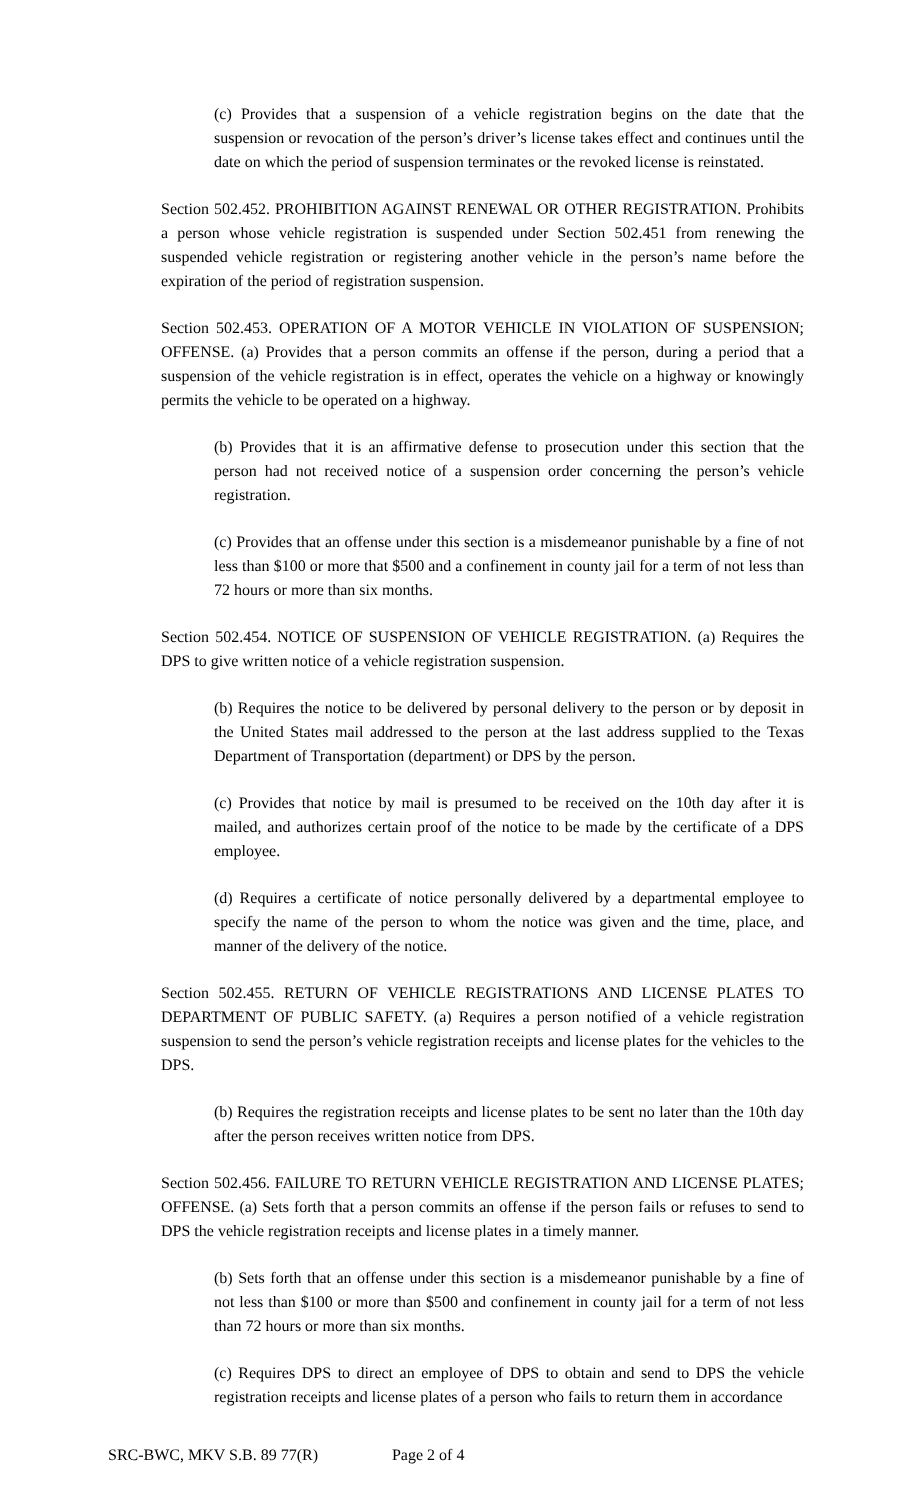(c) Provides that a suspension of a vehicle registration begins on the date that the suspension or revocation of the person’s driver’s license takes effect and continues until the date on which the period of suspension terminates or the revoked license is reinstated.
Section 502.452. PROHIBITION AGAINST RENEWAL OR OTHER REGISTRATION. Prohibits a person whose vehicle registration is suspended under Section 502.451 from renewing the suspended vehicle registration or registering another vehicle in the person’s name before the expiration of the period of registration suspension.
Section 502.453. OPERATION OF A MOTOR VEHICLE IN VIOLATION OF SUSPENSION; OFFENSE. (a) Provides that a person commits an offense if the person, during a period that a suspension of the vehicle registration is in effect, operates the vehicle on a highway or knowingly permits the vehicle to be operated on a highway.
(b) Provides that it is an affirmative defense to prosecution under this section that the person had not received notice of a suspension order concerning the person’s vehicle registration.
(c) Provides that an offense under this section is a misdemeanor punishable by a fine of not less than $100 or more that $500 and a confinement in county jail for a term of not less than 72 hours or more than six months.
Section 502.454. NOTICE OF SUSPENSION OF VEHICLE REGISTRATION. (a) Requires the DPS to give written notice of a vehicle registration suspension.
(b) Requires the notice to be delivered by personal delivery to the person or by deposit in the United States mail addressed to the person at the last address supplied to the Texas Department of Transportation (department) or DPS by the person.
(c) Provides that notice by mail is presumed to be received on the 10th day after it is mailed, and authorizes certain proof of the notice to be made by the certificate of a DPS employee.
(d) Requires a certificate of notice personally delivered by a departmental employee to specify the name of the person to whom the notice was given and the time, place, and manner of the delivery of the notice.
Section 502.455. RETURN OF VEHICLE REGISTRATIONS AND LICENSE PLATES TO DEPARTMENT OF PUBLIC SAFETY. (a) Requires a person notified of a vehicle registration suspension to send the person’s vehicle registration receipts and license plates for the vehicles to the DPS.
(b) Requires the registration receipts and license plates to be sent no later than the 10th day after the person receives written notice from DPS.
Section 502.456. FAILURE TO RETURN VEHICLE REGISTRATION AND LICENSE PLATES; OFFENSE. (a) Sets forth that a person commits an offense if the person fails or refuses to send to DPS the vehicle registration receipts and license plates in a timely manner.
(b) Sets forth that an offense under this section is a misdemeanor punishable by a fine of not less than $100 or more than $500 and confinement in county jail for a term of not less than 72 hours or more than six months.
(c) Requires DPS to direct an employee of DPS to obtain and send to DPS the vehicle registration receipts and license plates of a person who fails to return them in accordance
SRC-BWC, MKV S.B. 89 77(R) Page 2 of 4